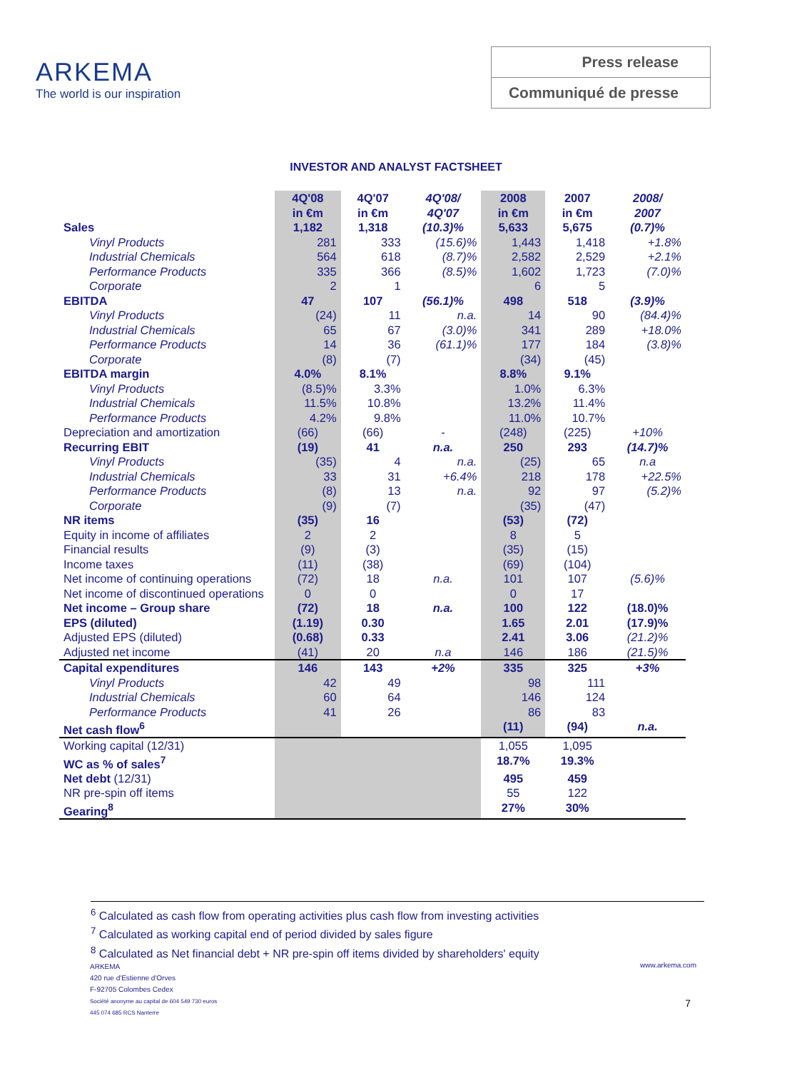ARKEMA
The world is our inspiration
Press release
Communiqué de presse
INVESTOR AND ANALYST FACTSHEET
| | 4Q'08 in €m | 4Q'07 in €m | 4Q'08/ 4Q'07 | 2008 in €m | 2007 in €m | 2008/ 2007 |
| --- | --- | --- | --- | --- | --- | --- |
| Sales | 1,182 | 1,318 | (10.3)% | 5,633 | 5,675 | (0.7)% |
| Vinyl Products | 281 | 333 | (15.6)% | 1,443 | 1,418 | +1.8% |
| Industrial Chemicals | 564 | 618 | (8.7)% | 2,582 | 2,529 | +2.1% |
| Performance Products | 335 | 366 | (8.5)% | 1,602 | 1,723 | (7.0)% |
| Corporate | 2 | 1 | | 6 | 5 | |
| EBITDA | 47 | 107 | (56.1)% | 498 | 518 | (3.9)% |
| Vinyl Products | (24) | 11 | n.a. | 14 | 90 | (84.4)% |
| Industrial Chemicals | 65 | 67 | (3.0)% | 341 | 289 | +18.0% |
| Performance Products | 14 | 36 | (61.1)% | 177 | 184 | (3.8)% |
| Corporate | (8) | (7) | | (34) | (45) | |
| EBITDA margin | 4.0% | 8.1% | | 8.8% | 9.1% | |
| Vinyl Products | (8.5)% | 3.3% | | 1.0% | 6.3% | |
| Industrial Chemicals | 11.5% | 10.8% | | 13.2% | 11.4% | |
| Performance Products | 4.2% | 9.8% | | 11.0% | 10.7% | |
| Depreciation and amortization | (66) | (66) | - | (248) | (225) | +10% |
| Recurring EBIT | (19) | 41 | n.a. | 250 | 293 | (14.7)% |
| Vinyl Products | (35) | 4 | n.a. | (25) | 65 | n.a |
| Industrial Chemicals | 33 | 31 | +6.4% | 218 | 178 | +22.5% |
| Performance Products | (8) | 13 | n.a. | 92 | 97 | (5.2)% |
| Corporate | (9) | (7) | | (35) | (47) | |
| NR items | (35) | 16 | | (53) | (72) | |
| Equity in income of affiliates | 2 | 2 | | 8 | 5 | |
| Financial results | (9) | (3) | | (35) | (15) | |
| Income taxes | (11) | (38) | | (69) | (104) | |
| Net income of continuing operations | (72) | 18 | n.a. | 101 | 107 | (5.6)% |
| Net income of discontinued operations | 0 | 0 | | 0 | 17 | |
| Net income – Group share | (72) | 18 | n.a. | 100 | 122 | (18.0)% |
| EPS (diluted) | (1.19) | 0.30 | | 1.65 | 2.01 | (17.9)% |
| Adjusted EPS (diluted) | (0.68) | 0.33 | | 2.41 | 3.06 | (21.2)% |
| Adjusted net income | (41) | 20 | n.a | 146 | 186 | (21.5)% |
| Capital expenditures | 146 | 143 | +2% | 335 | 325 | +3% |
| Vinyl Products | 42 | 49 | | 98 | 111 | |
| Industrial Chemicals | 60 | 64 | | 146 | 124 | |
| Performance Products | 41 | 26 | | 86 | 83 | |
| Net cash flow<sup>6</sup> | | | | (11) | (94) | n.a. |
| Working capital (12/31) | | | | 1,055 | 1,095 | |
| WC as % of sales<sup>7</sup> | | | | 18.7% | 19.3% | |
| Net debt (12/31) | | | | 495 | 459 | |
| NR pre-spin off items | | | | 55 | 122 | |
| Gearing<sup>8</sup> | | | | 27% | 30% | |
<sup>6</sup> Calculated as cash flow from operating activities plus cash flow from investing activities
<sup>7</sup> Calculated as working capital end of period divided by sales figure
<sup>8</sup> Calculated as Net financial debt + NR pre-spin off items divided by shareholders' equity
ARKEMA
420 rue d'Estienne d'Orves
F-92705 Colombes Cedex
Société anonyme au capital de 604 549 730 euros
445 074 685 RCS Nanterre
www.arkema.com
7